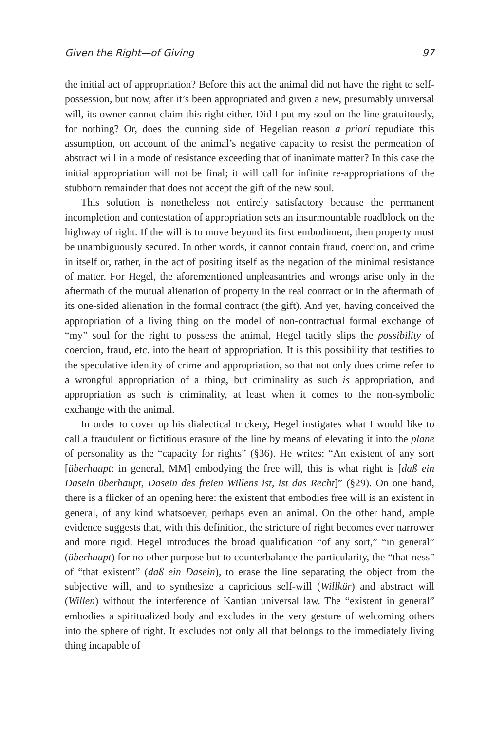Given the Right—of Giving 97
the initial act of appropriation? Before this act the animal did not have the right to self-possession, but now, after it’s been appropriated and given a new, presumably universal will, its owner cannot claim this right either. Did I put my soul on the line gratuitously, for nothing? Or, does the cunning side of Hegelian reason a priori repudiate this assumption, on account of the animal’s negative capacity to resist the permeation of abstract will in a mode of resistance exceeding that of inanimate matter? In this case the initial appropriation will not be final; it will call for infinite re-appropriations of the stubborn remainder that does not accept the gift of the new soul.
This solution is nonetheless not entirely satisfactory because the permanent incompletion and contestation of appropriation sets an insurmountable roadblock on the highway of right. If the will is to move beyond its first embodiment, then property must be unambiguously secured. In other words, it cannot contain fraud, coercion, and crime in itself or, rather, in the act of positing itself as the negation of the minimal resistance of matter. For Hegel, the aforementioned unpleasantries and wrongs arise only in the aftermath of the mutual alienation of property in the real contract or in the aftermath of its one-sided alienation in the formal contract (the gift). And yet, having conceived the appropriation of a living thing on the model of non-contractual formal exchange of “my” soul for the right to possess the animal, Hegel tacitly slips the possibility of coercion, fraud, etc. into the heart of appropriation. It is this possibility that testifies to the speculative identity of crime and appropriation, so that not only does crime refer to a wrongful appropriation of a thing, but criminality as such is appropriation, and appropriation as such is criminality, at least when it comes to the non-symbolic exchange with the animal.
In order to cover up his dialectical trickery, Hegel instigates what I would like to call a fraudulent or fictitious erasure of the line by means of elevating it into the plane of personality as the “capacity for rights” (§36). He writes: “An existent of any sort [überhaupt: in general, MM] embodying the free will, this is what right is [daß ein Dasein überhaupt, Dasein des freien Willens ist, ist das Recht]” (§29). On one hand, there is a flicker of an opening here: the existent that embodies free will is an existent in general, of any kind whatsoever, perhaps even an animal. On the other hand, ample evidence suggests that, with this definition, the stricture of right becomes ever narrower and more rigid. Hegel introduces the broad qualification “of any sort,” “in general” (überhaupt) for no other purpose but to counterbalance the particularity, the “that-ness” of “that existent” (daß ein Dasein), to erase the line separating the object from the subjective will, and to synthesize a capricious self-will (Willkür) and abstract will (Willen) without the interference of Kantian universal law. The “existent in general” embodies a spiritualized body and excludes in the very gesture of welcoming others into the sphere of right. It excludes not only all that belongs to the immediately living thing incapable of